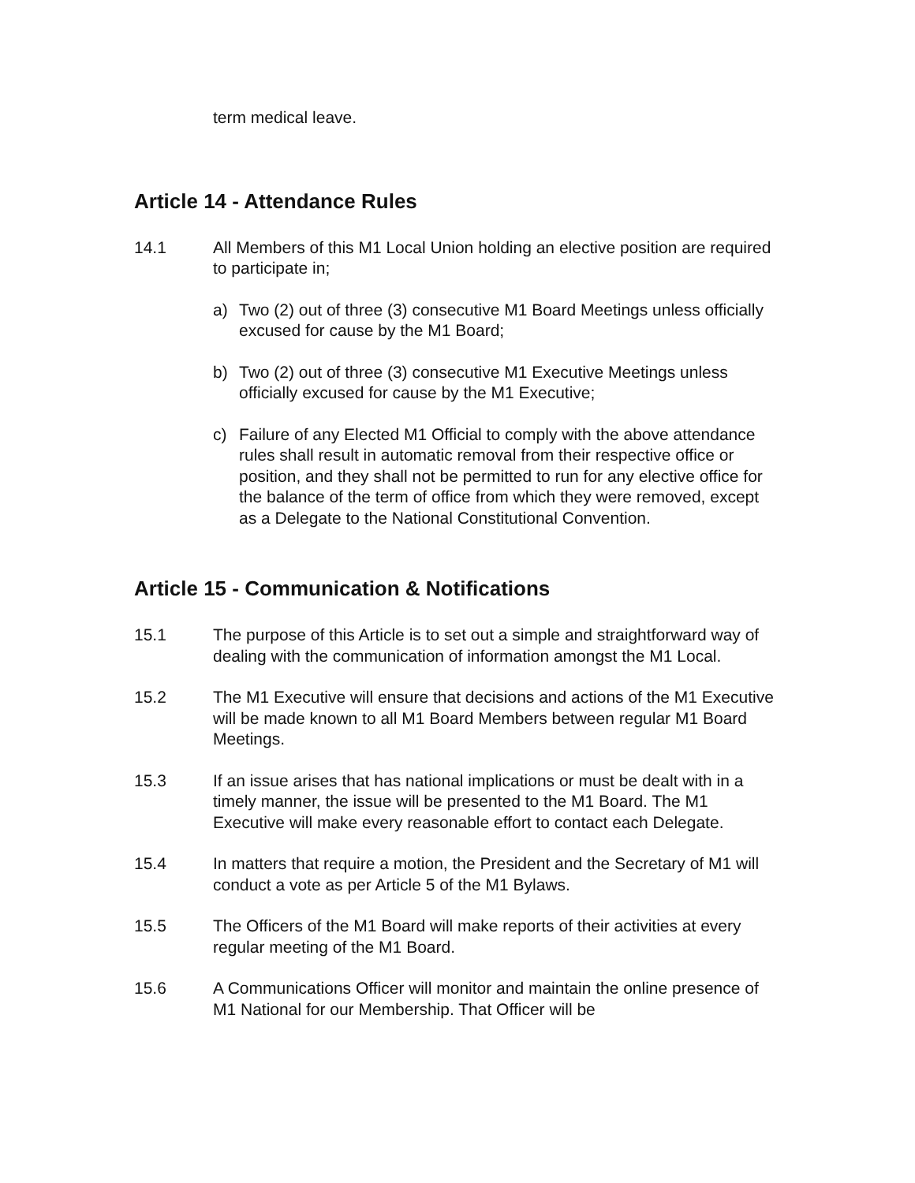term medical leave.
Article 14 - Attendance Rules
14.1 All Members of this M1 Local Union holding an elective position are required to participate in;
a) Two (2) out of three (3) consecutive M1 Board Meetings unless officially excused for cause by the M1 Board;
b) Two (2) out of three (3) consecutive M1 Executive Meetings unless officially excused for cause by the M1 Executive;
c) Failure of any Elected M1 Official to comply with the above attendance rules shall result in automatic removal from their respective office or position, and they shall not be permitted to run for any elective office for the balance of the term of office from which they were removed, except as a Delegate to the National Constitutional Convention.
Article 15 - Communication & Notifications
15.1 The purpose of this Article is to set out a simple and straightforward way of dealing with the communication of information amongst the M1 Local.
15.2 The M1 Executive will ensure that decisions and actions of the M1 Executive will be made known to all M1 Board Members between regular M1 Board Meetings.
15.3 If an issue arises that has national implications or must be dealt with in a timely manner, the issue will be presented to the M1 Board. The M1 Executive will make every reasonable effort to contact each Delegate.
15.4 In matters that require a motion, the President and the Secretary of M1 will conduct a vote as per Article 5 of the M1 Bylaws.
15.5 The Officers of the M1 Board will make reports of their activities at every regular meeting of the M1 Board.
15.6 A Communications Officer will monitor and maintain the online presence of M1 National for our Membership. That Officer will be